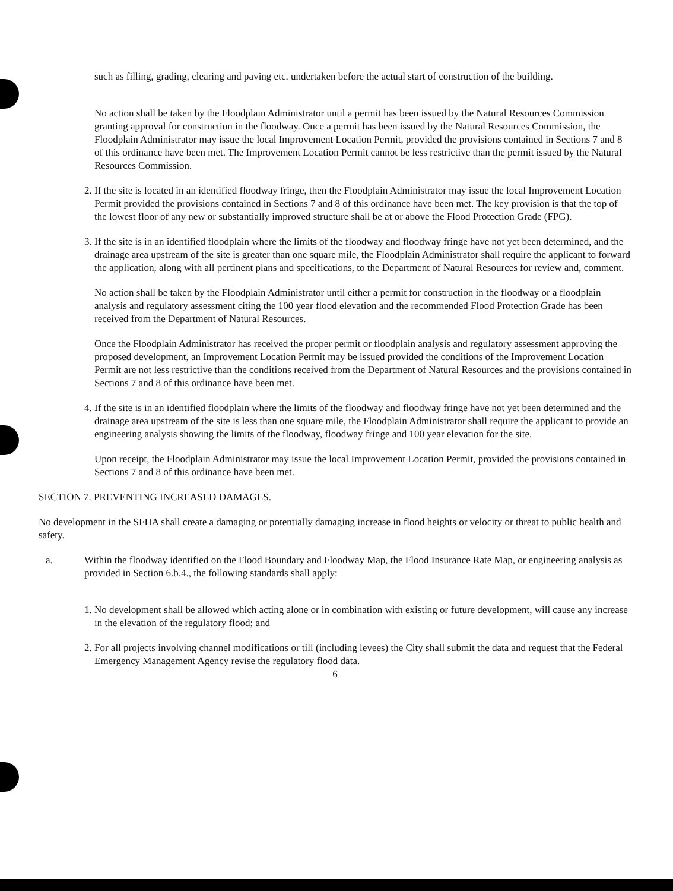such as filling, grading, clearing and paving etc. undertaken before the actual start of construction of the building.
No action shall be taken by the Floodplain Administrator until a permit has been issued by the Natural Resources Commission granting approval for construction in the floodway. Once a permit has been issued by the Natural Resources Commission, the Floodplain Administrator may issue the local Improvement Location Permit, provided the provisions contained in Sections 7 and 8 of this ordinance have been met. The Improvement Location Permit cannot be less restrictive than the permit issued by the Natural Resources Commission.
2. If the site is located in an identified floodway fringe, then the Floodplain Administrator may issue the local Improvement Location Permit provided the provisions contained in Sections 7 and 8 of this ordinance have been met. The key provision is that the top of the lowest floor of any new or substantially improved structure shall be at or above the Flood Protection Grade (FPG).
3. If the site is in an identified floodplain where the limits of the floodway and floodway fringe have not yet been determined, and the drainage area upstream of the site is greater than one square mile, the Floodplain Administrator shall require the applicant to forward the application, along with all pertinent plans and specifications, to the Department of Natural Resources for review and, comment.
No action shall be taken by the Floodplain Administrator until either a permit for construction in the floodway or a floodplain analysis and regulatory assessment citing the 100 year flood elevation and the recommended Flood Protection Grade has been received from the Department of Natural Resources.
Once the Floodplain Administrator has received the proper permit or floodplain analysis and regulatory assessment approving the proposed development, an Improvement Location Permit may be issued provided the conditions of the Improvement Location Permit are not less restrictive than the conditions received from the Department of Natural Resources and the provisions contained in Sections 7 and 8 of this ordinance have been met.
4. If the site is in an identified floodplain where the limits of the floodway and floodway fringe have not yet been determined and the drainage area upstream of the site is less than one square mile, the Floodplain Administrator shall require the applicant to provide an engineering analysis showing the limits of the floodway, floodway fringe and 100 year elevation for the site.
Upon receipt, the Floodplain Administrator may issue the local Improvement Location Permit, provided the provisions contained in Sections 7 and 8 of this ordinance have been met.
SECTION 7. PREVENTING INCREASED DAMAGES.
No development in the SFHA shall create a damaging or potentially damaging increase in flood heights or velocity or threat to public health and safety.
a. Within the floodway identified on the Flood Boundary and Floodway Map, the Flood Insurance Rate Map, or engineering analysis as provided in Section 6.b.4., the following standards shall apply:
1. No development shall be allowed which acting alone or in combination with existing or future development, will cause any increase in the elevation of the regulatory flood; and
2. For all projects involving channel modifications or till (including levees) the City shall submit the data and request that the Federal Emergency Management Agency revise the regulatory flood data.
6